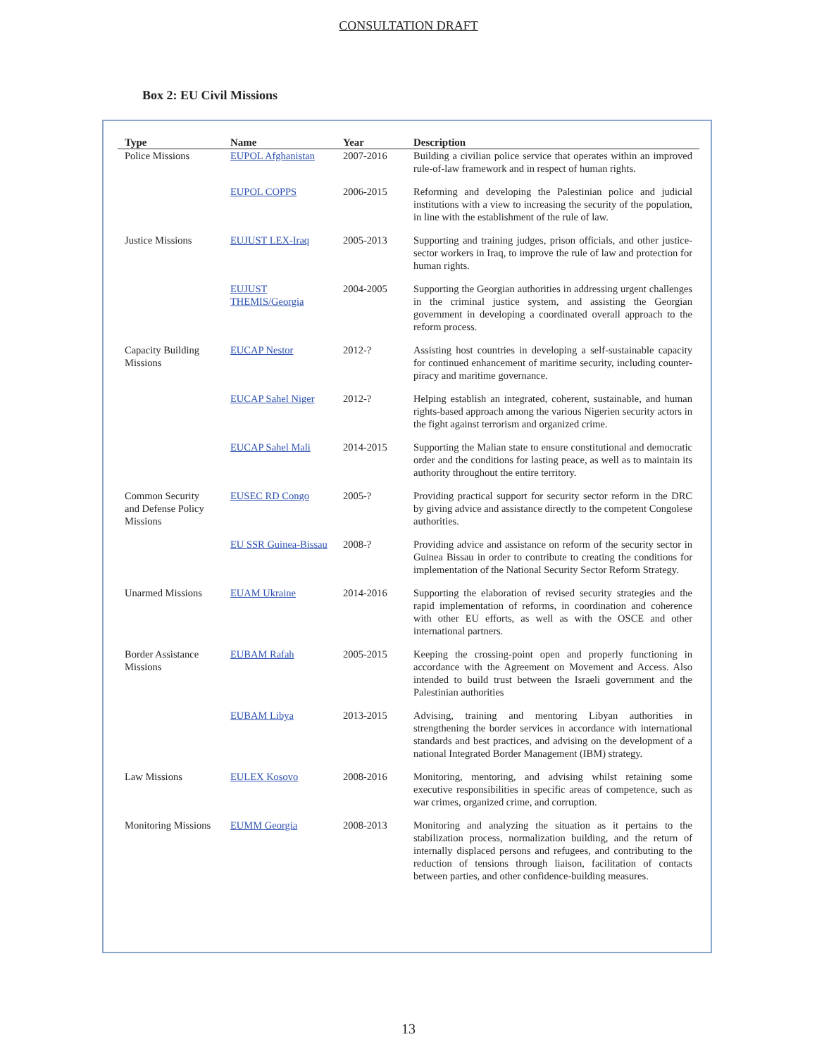CONSULTATION DRAFT
Box 2: EU Civil Missions
| Type | Name | Year | Description |
| --- | --- | --- | --- |
| Police Missions | EUPOL Afghanistan | 2007-2016 | Building a civilian police service that operates within an improved rule-of-law framework and in respect of human rights. |
| | EUPOL COPPS | 2006-2015 | Reforming and developing the Palestinian police and judicial institutions with a view to increasing the security of the population, in line with the establishment of the rule of law. |
| Justice Missions | EUJUST LEX-Iraq | 2005-2013 | Supporting and training judges, prison officials, and other justice-sector workers in Iraq, to improve the rule of law and protection for human rights. |
| | EUJUST THEMIS/Georgia | 2004-2005 | Supporting the Georgian authorities in addressing urgent challenges in the criminal justice system, and assisting the Georgian government in developing a coordinated overall approach to the reform process. |
| Capacity Building Missions | EUCAP Nestor | 2012-? | Assisting host countries in developing a self-sustainable capacity for continued enhancement of maritime security, including counter-piracy and maritime governance. |
| | EUCAP Sahel Niger | 2012-? | Helping establish an integrated, coherent, sustainable, and human rights-based approach among the various Nigerien security actors in the fight against terrorism and organized crime. |
| | EUCAP Sahel Mali | 2014-2015 | Supporting the Malian state to ensure constitutional and democratic order and the conditions for lasting peace, as well as to maintain its authority throughout the entire territory. |
| Common Security and Defense Policy Missions | EUSEC RD Congo | 2005-? | Providing practical support for security sector reform in the DRC by giving advice and assistance directly to the competent Congolese authorities. |
| | EU SSR Guinea-Bissau | 2008-? | Providing advice and assistance on reform of the security sector in Guinea Bissau in order to contribute to creating the conditions for implementation of the National Security Sector Reform Strategy. |
| Unarmed Missions | EUAM Ukraine | 2014-2016 | Supporting the elaboration of revised security strategies and the rapid implementation of reforms, in coordination and coherence with other EU efforts, as well as with the OSCE and other international partners. |
| Border Assistance Missions | EUBAM Rafah | 2005-2015 | Keeping the crossing-point open and properly functioning in accordance with the Agreement on Movement and Access. Also intended to build trust between the Israeli government and the Palestinian authorities |
| | EUBAM Libya | 2013-2015 | Advising, training and mentoring Libyan authorities in strengthening the border services in accordance with international standards and best practices, and advising on the development of a national Integrated Border Management (IBM) strategy. |
| Law Missions | EULEX Kosovo | 2008-2016 | Monitoring, mentoring, and advising whilst retaining some executive responsibilities in specific areas of competence, such as war crimes, organized crime, and corruption. |
| Monitoring Missions | EUMM Georgia | 2008-2013 | Monitoring and analyzing the situation as it pertains to the stabilization process, normalization building, and the return of internally displaced persons and refugees, and contributing to the reduction of tensions through liaison, facilitation of contacts between parties, and other confidence-building measures. |
13